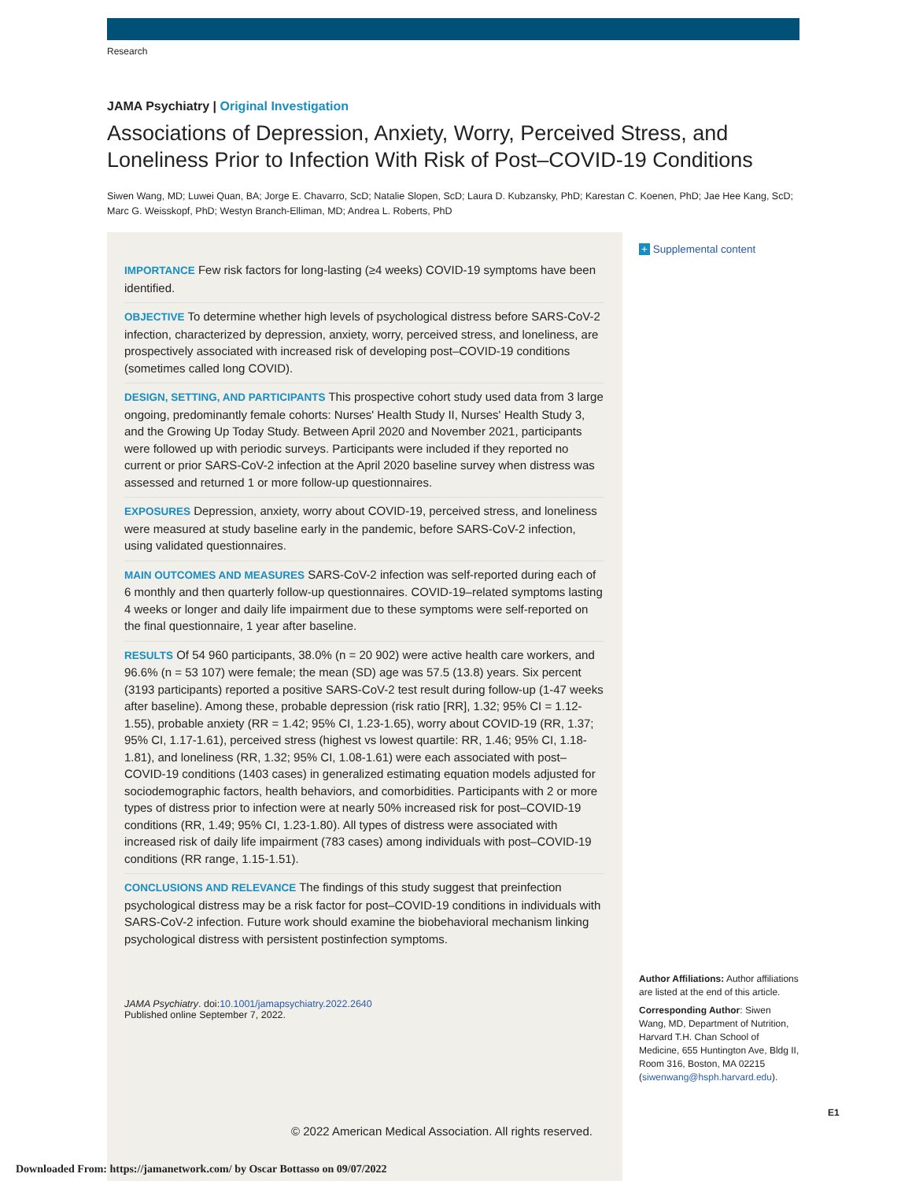Research
JAMA Psychiatry | Original Investigation
Associations of Depression, Anxiety, Worry, Perceived Stress, and Loneliness Prior to Infection With Risk of Post–COVID-19 Conditions
Siwen Wang, MD; Luwei Quan, BA; Jorge E. Chavarro, ScD; Natalie Slopen, ScD; Laura D. Kubzansky, PhD; Karestan C. Koenen, PhD; Jae Hee Kang, ScD; Marc G. Weisskopf, PhD; Westyn Branch-Elliman, MD; Andrea L. Roberts, PhD
IMPORTANCE Few risk factors for long-lasting (≥4 weeks) COVID-19 symptoms have been identified.
OBJECTIVE To determine whether high levels of psychological distress before SARS-CoV-2 infection, characterized by depression, anxiety, worry, perceived stress, and loneliness, are prospectively associated with increased risk of developing post–COVID-19 conditions (sometimes called long COVID).
DESIGN, SETTING, AND PARTICIPANTS This prospective cohort study used data from 3 large ongoing, predominantly female cohorts: Nurses' Health Study II, Nurses' Health Study 3, and the Growing Up Today Study. Between April 2020 and November 2021, participants were followed up with periodic surveys. Participants were included if they reported no current or prior SARS-CoV-2 infection at the April 2020 baseline survey when distress was assessed and returned 1 or more follow-up questionnaires.
EXPOSURES Depression, anxiety, worry about COVID-19, perceived stress, and loneliness were measured at study baseline early in the pandemic, before SARS-CoV-2 infection, using validated questionnaires.
MAIN OUTCOMES AND MEASURES SARS-CoV-2 infection was self-reported during each of 6 monthly and then quarterly follow-up questionnaires. COVID-19–related symptoms lasting 4 weeks or longer and daily life impairment due to these symptoms were self-reported on the final questionnaire, 1 year after baseline.
RESULTS Of 54 960 participants, 38.0% (n = 20 902) were active health care workers, and 96.6% (n = 53 107) were female; the mean (SD) age was 57.5 (13.8) years. Six percent (3193 participants) reported a positive SARS-CoV-2 test result during follow-up (1-47 weeks after baseline). Among these, probable depression (risk ratio [RR], 1.32; 95% CI = 1.12-1.55), probable anxiety (RR = 1.42; 95% CI, 1.23-1.65), worry about COVID-19 (RR, 1.37; 95% CI, 1.17-1.61), perceived stress (highest vs lowest quartile: RR, 1.46; 95% CI, 1.18-1.81), and loneliness (RR, 1.32; 95% CI, 1.08-1.61) were each associated with post–COVID-19 conditions (1403 cases) in generalized estimating equation models adjusted for sociodemographic factors, health behaviors, and comorbidities. Participants with 2 or more types of distress prior to infection were at nearly 50% increased risk for post–COVID-19 conditions (RR, 1.49; 95% CI, 1.23-1.80). All types of distress were associated with increased risk of daily life impairment (783 cases) among individuals with post–COVID-19 conditions (RR range, 1.15-1.51).
CONCLUSIONS AND RELEVANCE The findings of this study suggest that preinfection psychological distress may be a risk factor for post–COVID-19 conditions in individuals with SARS-CoV-2 infection. Future work should examine the biobehavioral mechanism linking psychological distress with persistent postinfection symptoms.
+ Supplemental content
Author Affiliations: Author affiliations are listed at the end of this article.
Corresponding Author: Siwen Wang, MD, Department of Nutrition, Harvard T.H. Chan School of Medicine, 655 Huntington Ave, Bldg II, Room 316, Boston, MA 02215 (siwenwang@hsph.harvard.edu).
JAMA Psychiatry. doi:10.1001/jamapsychiatry.2022.2640
Published online September 7, 2022.
E1
© 2022 American Medical Association. All rights reserved.
Downloaded From: https://jamanetwork.com/ by Oscar Bottasso on 09/07/2022